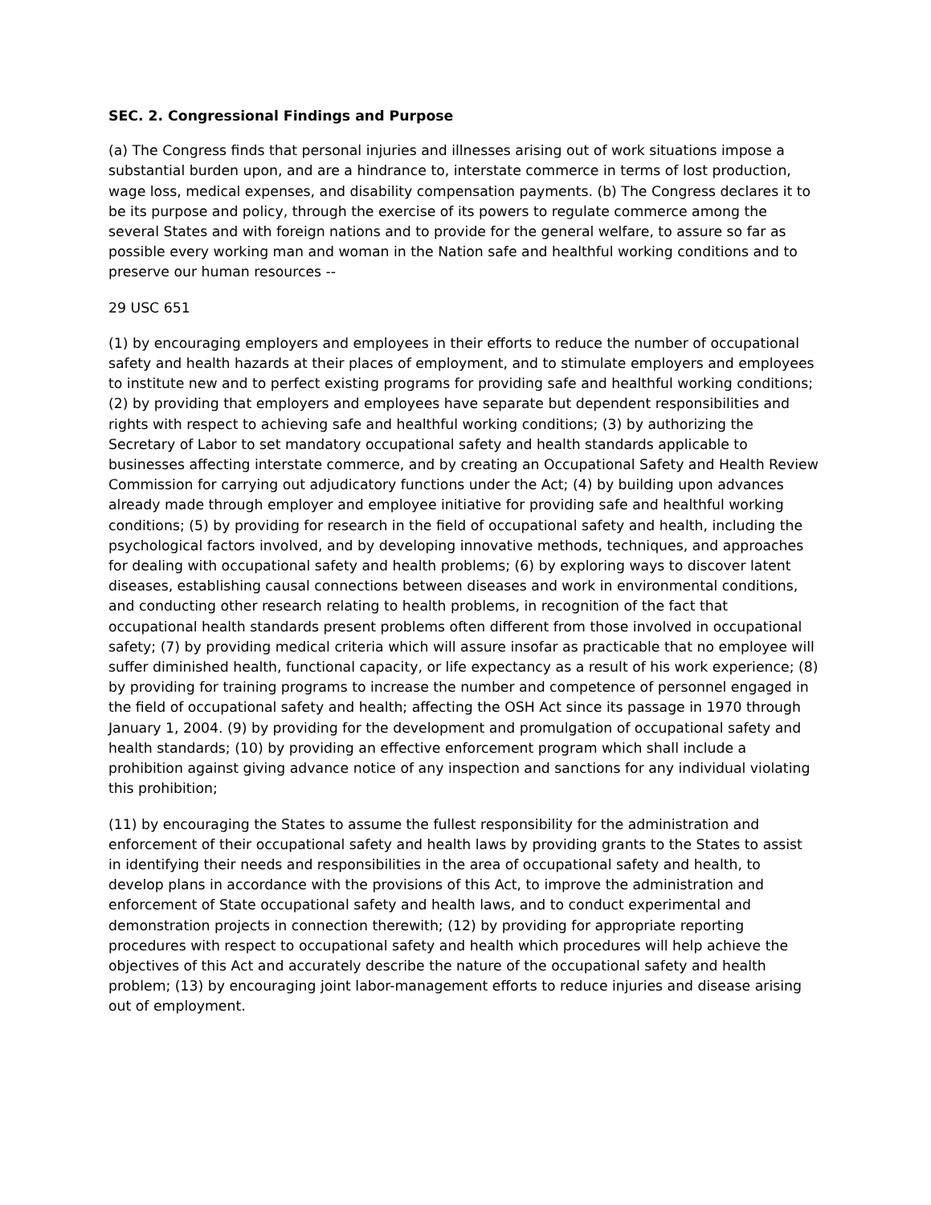SEC. 2. Congressional Findings and Purpose
(a) The Congress finds that personal injuries and illnesses arising out of work situations impose a substantial burden upon, and are a hindrance to, interstate commerce in terms of lost production, wage loss, medical expenses, and disability compensation payments. (b) The Congress declares it to be its purpose and policy, through the exercise of its powers to regulate commerce among the several States and with foreign nations and to provide for the general welfare, to assure so far as possible every working man and woman in the Nation safe and healthful working conditions and to preserve our human resources --
29 USC 651
(1) by encouraging employers and employees in their efforts to reduce the number of occupational safety and health hazards at their places of employment, and to stimulate employers and employees to institute new and to perfect existing programs for providing safe and healthful working conditions; (2) by providing that employers and employees have separate but dependent responsibilities and rights with respect to achieving safe and healthful working conditions; (3) by authorizing the Secretary of Labor to set mandatory occupational safety and health standards applicable to businesses affecting interstate commerce, and by creating an Occupational Safety and Health Review Commission for carrying out adjudicatory functions under the Act; (4) by building upon advances already made through employer and employee initiative for providing safe and healthful working conditions; (5) by providing for research in the field of occupational safety and health, including the psychological factors involved, and by developing innovative methods, techniques, and approaches for dealing with occupational safety and health problems; (6) by exploring ways to discover latent diseases, establishing causal connections between diseases and work in environmental conditions, and conducting other research relating to health problems, in recognition of the fact that occupational health standards present problems often different from those involved in occupational safety; (7) by providing medical criteria which will assure insofar as practicable that no employee will suffer diminished health, functional capacity, or life expectancy as a result of his work experience; (8) by providing for training programs to increase the number and competence of personnel engaged in the field of occupational safety and health; affecting the OSH Act since its passage in 1970 through January 1, 2004. (9) by providing for the development and promulgation of occupational safety and health standards; (10) by providing an effective enforcement program which shall include a prohibition against giving advance notice of any inspection and sanctions for any individual violating this prohibition;
(11) by encouraging the States to assume the fullest responsibility for the administration and enforcement of their occupational safety and health laws by providing grants to the States to assist in identifying their needs and responsibilities in the area of occupational safety and health, to develop plans in accordance with the provisions of this Act, to improve the administration and enforcement of State occupational safety and health laws, and to conduct experimental and demonstration projects in connection therewith; (12) by providing for appropriate reporting procedures with respect to occupational safety and health which procedures will help achieve the objectives of this Act and accurately describe the nature of the occupational safety and health problem; (13) by encouraging joint labor-management efforts to reduce injuries and disease arising out of employment.